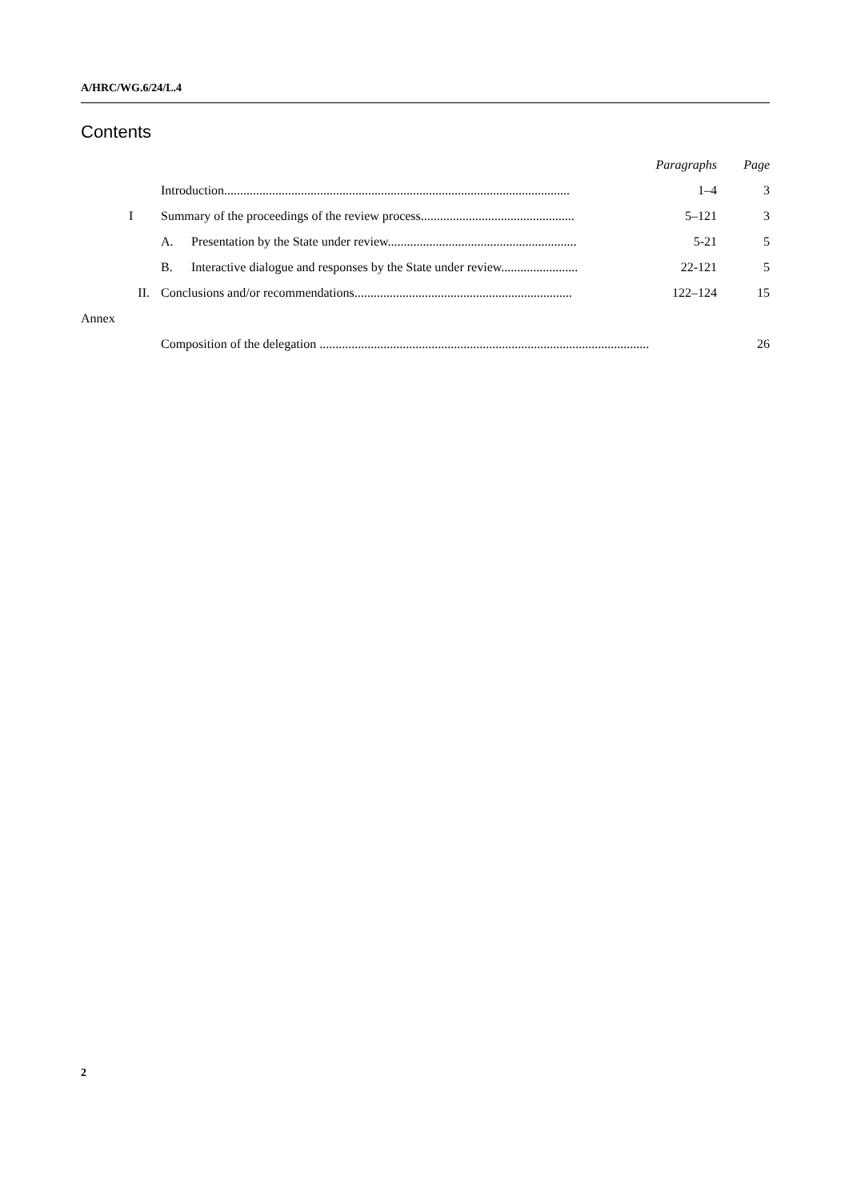A/HRC/WG.6/24/L.4
Contents
| | | | | Paragraphs | Page |
| | | Introduction............................................................................................................ | | 1–4 | 3 |
| | I | Summary of the proceedings of the review process................................................ | | 5–121 | 3 |
| | | A. | Presentation by the State under review........................................................... | 5-21 | 5 |
| | | B. | Interactive dialogue and responses by the State under review........................ | 22-121 | 5 |
| | II. | Conclusions and/or recommendations.................................................................... | | 122–124 | 15 |
| Annex | | | | | |
| | | Composition of the delegation ....................................................................................................... | | | 26 |
2